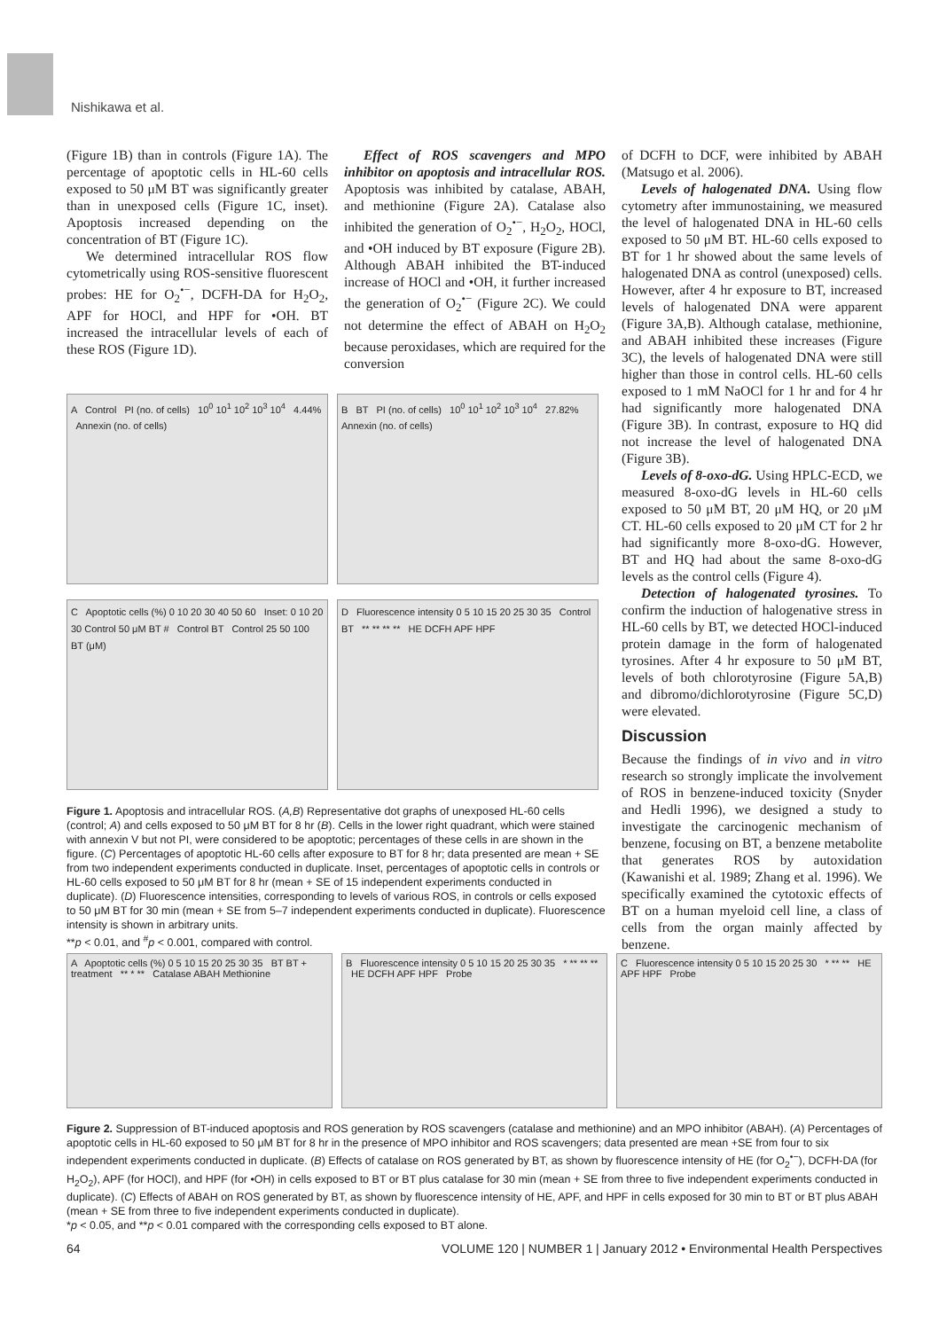Nishikawa et al.
(Figure 1B) than in controls (Figure 1A). The percentage of apoptotic cells in HL-60 cells exposed to 50 μM BT was significantly greater than in unexposed cells (Figure 1C, inset). Apoptosis increased depending on the concentration of BT (Figure 1C).
We determined intracellular ROS flow cytometrically using ROS-sensitive fluorescent probes: HE for O<sub>2</sub><sup>•−</sup>, DCFH-DA for H<sub>2</sub>O<sub>2</sub>, APF for HOCl, and HPF for •OH. BT increased the intracellular levels of each of these ROS (Figure 1D).
Effect of ROS scavengers and MPO inhibitor on apoptosis and intracellular ROS. Apoptosis was inhibited by catalase, ABAH, and methionine (Figure 2A). Catalase also inhibited the generation of O<sub>2</sub><sup>•−</sup>, H<sub>2</sub>O<sub>2</sub>, HOCl, and •OH induced by BT exposure (Figure 2B). Although ABAH inhibited the BT-induced increase of HOCl and •OH, it further increased the generation of O<sub>2</sub><sup>•−</sup> (Figure 2C). We could not determine the effect of ABAH on H<sub>2</sub>O<sub>2</sub> because peroxidases, which are required for the conversion
A Control PI (no. of cells) 10<sup>0</sup> 10<sup>1</sup> 10<sup>2</sup> 10<sup>3</sup> 10<sup>4</sup> 4.44% Annexin (no. of cells)
B BT PI (no. of cells) 10<sup>0</sup> 10<sup>1</sup> 10<sup>2</sup> 10<sup>3</sup> 10<sup>4</sup> 27.82% Annexin (no. of cells)
C Apoptotic cells (%) 0 10 20 30 40 50 60 Inset: 0 10 20 30 Control 50 μM BT # Control BT Control 25 50 100 BT (μM)
D Fluorescence intensity 0 5 10 15 20 25 30 35 Control BT ** ** ** ** HE DCFH APF HPF
Figure 1. Apoptosis and intracellular ROS. (A,B) Representative dot graphs of unexposed HL-60 cells (control; A) and cells exposed to 50 μM BT for 8 hr (B). Cells in the lower right quadrant, which were stained with annexin V but not PI, were considered to be apoptotic; percentages of these cells in are shown in the figure. (C) Percentages of apoptotic HL-60 cells after exposure to BT for 8 hr; data presented are mean + SE from two independent experiments conducted in duplicate. Inset, percentages of apoptotic cells in controls or HL-60 cells exposed to 50 μM BT for 8 hr (mean + SE of 15 independent experiments conducted in duplicate). (D) Fluorescence intensities, corresponding to levels of various ROS, in controls or cells exposed to 50 μM BT for 30 min (mean + SE from 5–7 independent experiments conducted in duplicate). Fluorescence intensity is shown in arbitrary units.
**p < 0.01, and <sup>#</sup>p < 0.001, compared with control.
of DCFH to DCF, were inhibited by ABAH (Matsugo et al. 2006).
Levels of halogenated DNA. Using flow cytometry after immunostaining, we measured the level of halogenated DNA in HL-60 cells exposed to 50 μM BT. HL-60 cells exposed to BT for 1 hr showed about the same levels of halogenated DNA as control (unexposed) cells. However, after 4 hr exposure to BT, increased levels of halogenated DNA were apparent (Figure 3A,B). Although catalase, methionine, and ABAH inhibited these increases (Figure 3C), the levels of halogenated DNA were still higher than those in control cells. HL-60 cells exposed to 1 mM NaOCl for 1 hr and for 4 hr had significantly more halogenated DNA (Figure 3B). In contrast, exposure to HQ did not increase the level of halogenated DNA (Figure 3B).
Levels of 8-oxo-dG. Using HPLC-ECD, we measured 8-oxo-dG levels in HL-60 cells exposed to 50 μM BT, 20 μM HQ, or 20 μM CT. HL-60 cells exposed to 20 μM CT for 2 hr had significantly more 8-oxo-dG. However, BT and HQ had about the same 8-oxo-dG levels as the control cells (Figure 4).
Detection of halogenated tyrosines. To confirm the induction of halogenative stress in HL-60 cells by BT, we detected HOCl-induced protein damage in the form of halogenated tyrosines. After 4 hr exposure to 50 μM BT, levels of both chlorotyrosine (Figure 5A,B) and dibromo/dichlorotyrosine (Figure 5C,D) were elevated.
Discussion
Because the findings of in vivo and in vitro research so strongly implicate the involvement of ROS in benzene-induced toxicity (Snyder and Hedli 1996), we designed a study to investigate the carcinogenic mechanism of benzene, focusing on BT, a benzene metabolite that generates ROS by autoxidation (Kawanishi et al. 1989; Zhang et al. 1996). We specifically examined the cytotoxic effects of BT on a human myeloid cell line, a class of cells from the organ mainly affected by benzene.
A Apoptotic cells (%) 0 5 10 15 20 25 30 35 BT BT + treatment ** * ** Catalase ABAH Methionine
B Fluorescence intensity 0 5 10 15 20 25 30 35 * ** ** ** HE DCFH APF HPF Probe
C Fluorescence intensity 0 5 10 15 20 25 30 * ** ** HE APF HPF Probe
Figure 2. Suppression of BT-induced apoptosis and ROS generation by ROS scavengers (catalase and methionine) and an MPO inhibitor (ABAH). (A) Percentages of apoptotic cells in HL-60 exposed to 50 μM BT for 8 hr in the presence of MPO inhibitor and ROS scavengers; data presented are mean +SE from four to six independent experiments conducted in duplicate. (B) Effects of catalase on ROS generated by BT, as shown by fluorescence intensity of HE (for O<sub>2</sub><sup>•−</sup>), DCFH-DA (for H<sub>2</sub>O<sub>2</sub>), APF (for HOCl), and HPF (for •OH) in cells exposed to BT or BT plus catalase for 30 min (mean + SE from three to five independent experiments conducted in duplicate). (C) Effects of ABAH on ROS generated by BT, as shown by fluorescence intensity of HE, APF, and HPF in cells exposed for 30 min to BT or BT plus ABAH (mean + SE from three to five independent experiments conducted in duplicate).
*p < 0.05, and **p < 0.01 compared with the corresponding cells exposed to BT alone.
64 VOLUME 120 | NUMBER 1 | January 2012 • Environmental Health Perspectives